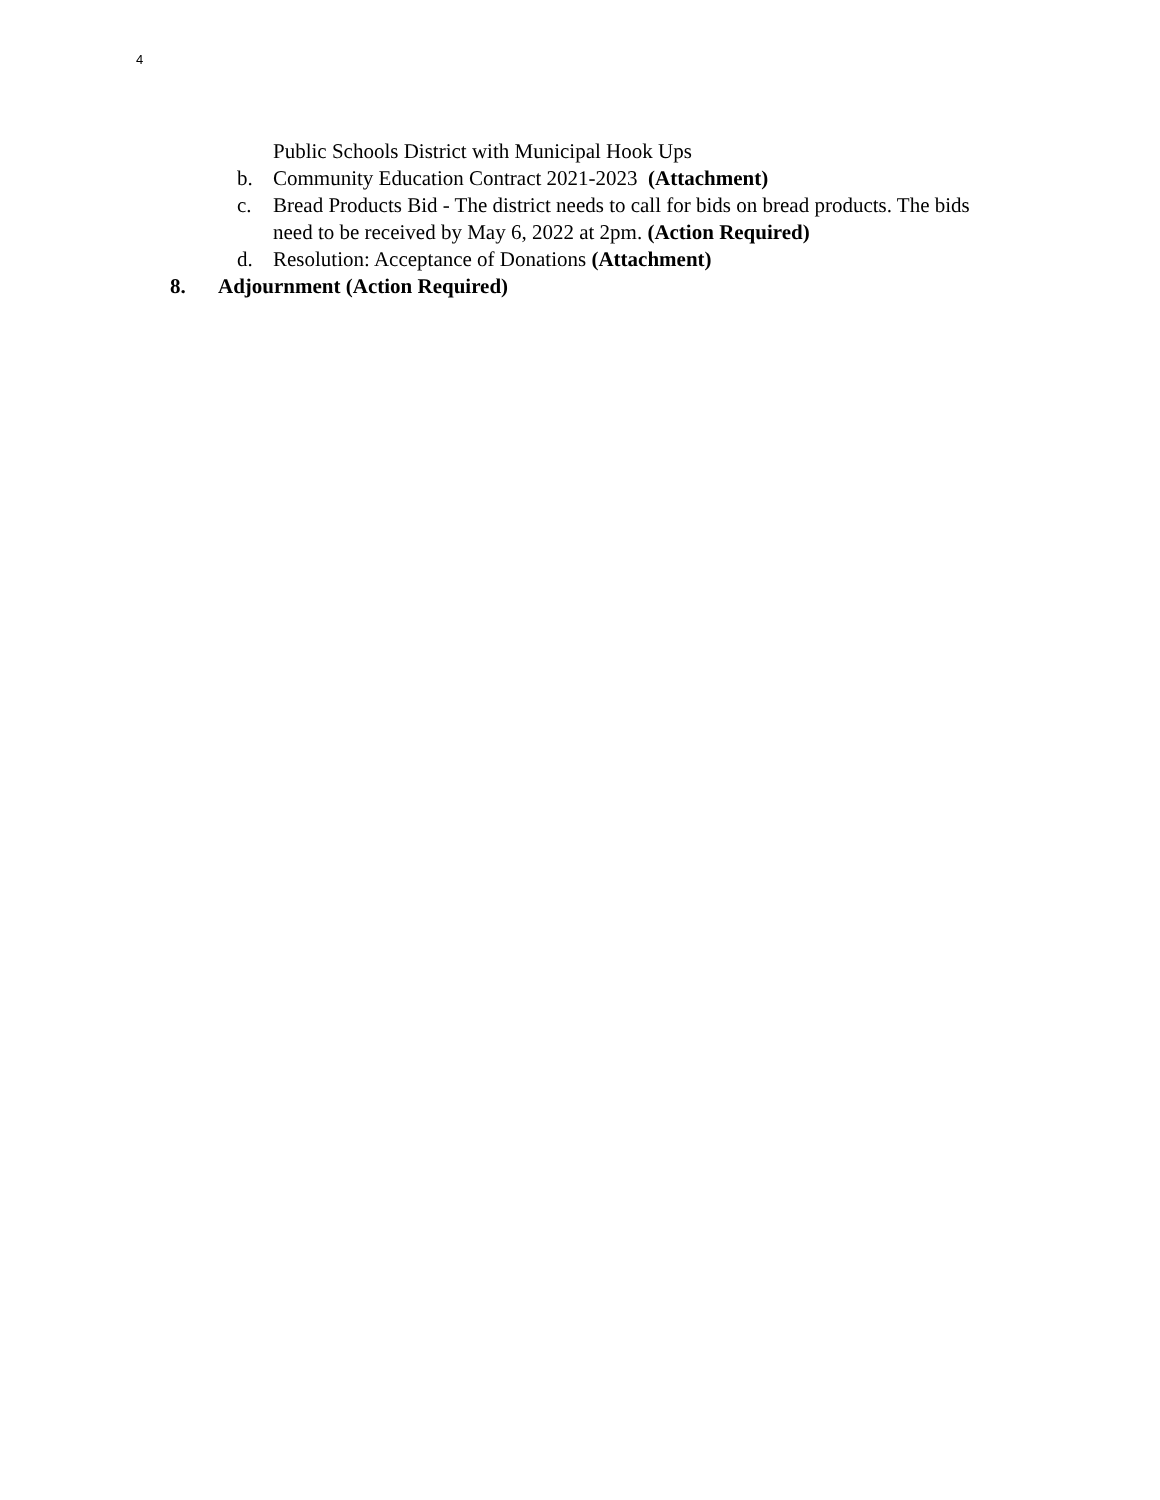4
Public Schools District with Municipal Hook Ups
b. Community Education Contract 2021-2023 (Attachment)
c. Bread Products Bid - The district needs to call for bids on bread products. The bids need to be received by May 6, 2022 at 2pm. (Action Required)
d. Resolution: Acceptance of Donations (Attachment)
8. Adjournment (Action Required)